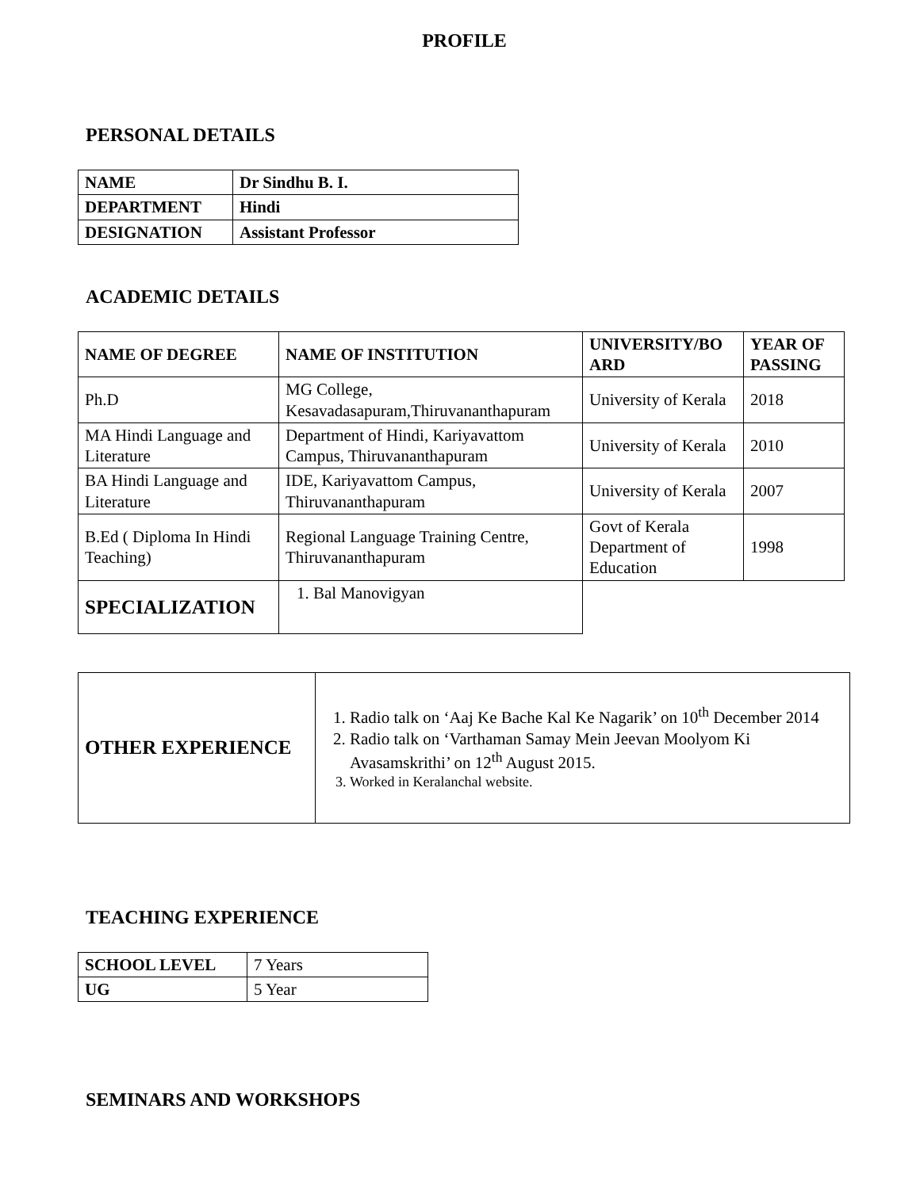PROFILE
PERSONAL DETAILS
| NAME | Dr Sindhu B. I. |
| --- | --- |
| DEPARTMENT | Hindi |
| DESIGNATION | Assistant Professor |
ACADEMIC DETAILS
| NAME OF DEGREE | NAME OF INSTITUTION | UNIVERSITY/BO ARD | YEAR OF PASSING |
| --- | --- | --- | --- |
| Ph.D | MG College, Kesavadasapuram,Thiruvananthapuram | University of Kerala | 2018 |
| MA Hindi Language and Literature | Department of Hindi, Kariyavattom Campus, Thiruvananthapuram | University of Kerala | 2010 |
| BA Hindi Language and Literature | IDE, Kariyavattom Campus, Thiruvananthapuram | University of Kerala | 2007 |
| B.Ed ( Diploma In Hindi Teaching) | Regional Language Training Centre, Thiruvananthapuram | Govt of Kerala Department of Education | 1998 |
| SPECIALIZATION | 1. Bal Manovigyan | | |
| OTHER EXPERIENCE | 1. Radio talk on ‘Aaj Ke Bache Kal Ke Nagarik’ on 10<sup>th</sup> December 2014 2. Radio talk on ‘Varthaman Samay Mein Jeevan Moolyom Ki Avasamskrithi’ on 12<sup>th</sup> August 2015. 3. Worked in Keralanchal website. |
TEACHING EXPERIENCE
| SCHOOL LEVEL | 7 Years |
| UG | 5 Year |
SEMINARS AND WORKSHOPS